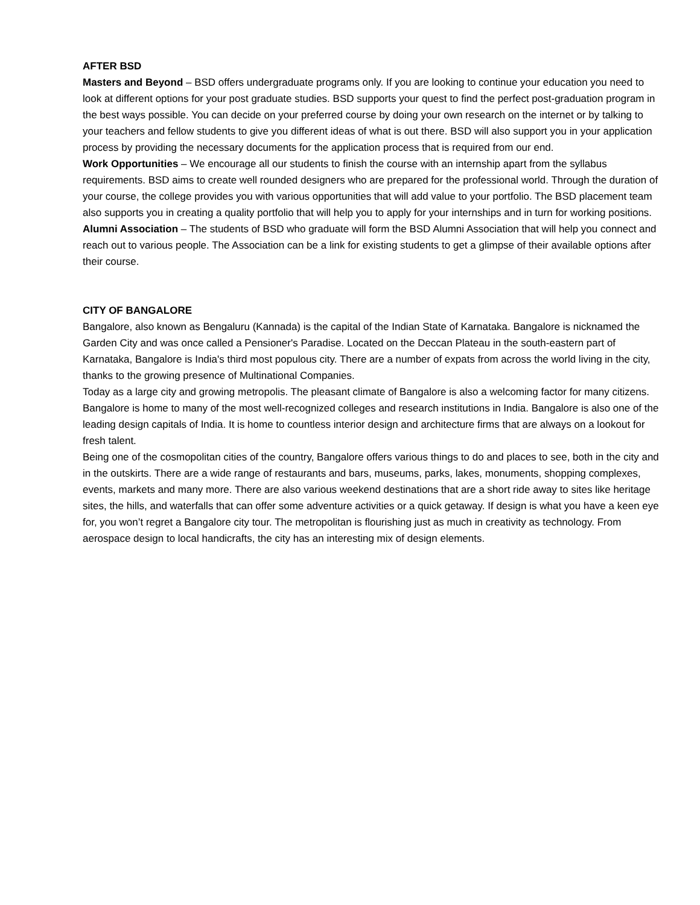AFTER BSD
Masters and Beyond – BSD offers undergraduate programs only. If you are looking to continue your education you need to look at different options for your post graduate studies. BSD supports your quest to find the perfect post-graduation program in the best ways possible. You can decide on your preferred course by doing your own research on the internet or by talking to your teachers and fellow students to give you different ideas of what is out there. BSD will also support you in your application process by providing the necessary documents for the application process that is required from our end.
Work Opportunities – We encourage all our students to finish the course with an internship apart from the syllabus requirements. BSD aims to create well rounded designers who are prepared for the professional world. Through the duration of your course, the college provides you with various opportunities that will add value to your portfolio. The BSD placement team also supports you in creating a quality portfolio that will help you to apply for your internships and in turn for working positions.
Alumni Association – The students of BSD who graduate will form the BSD Alumni Association that will help you connect and reach out to various people. The Association can be a link for existing students to get a glimpse of their available options after their course.
CITY OF BANGALORE
Bangalore, also known as Bengaluru (Kannada) is the capital of the Indian State of Karnataka. Bangalore is nicknamed the Garden City and was once called a Pensioner's Paradise. Located on the Deccan Plateau in the south-eastern part of Karnataka, Bangalore is India's third most populous city. There are a number of expats from across the world living in the city, thanks to the growing presence of Multinational Companies.
Today as a large city and growing metropolis. The pleasant climate of Bangalore is also a welcoming factor for many citizens.
Bangalore is home to many of the most well-recognized colleges and research institutions in India. Bangalore is also one of the leading design capitals of India. It is home to countless interior design and architecture firms that are always on a lookout for fresh talent.
Being one of the cosmopolitan cities of the country, Bangalore offers various things to do and places to see, both in the city and in the outskirts. There are a wide range of restaurants and bars, museums, parks, lakes, monuments, shopping complexes, events, markets and many more. There are also various weekend destinations that are a short ride away to sites like heritage sites, the hills, and waterfalls that can offer some adventure activities or a quick getaway. If design is what you have a keen eye for, you won’t regret a Bangalore city tour. The metropolitan is flourishing just as much in creativity as technology. From aerospace design to local handicrafts, the city has an interesting mix of design elements.